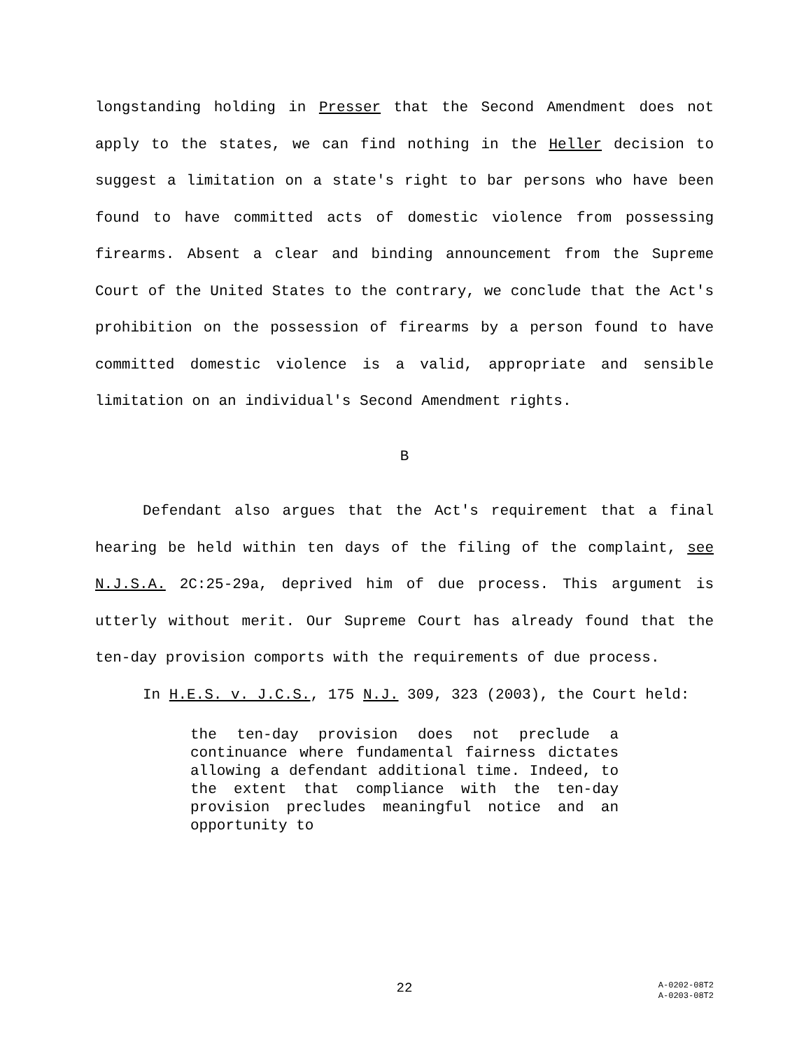longstanding holding in Presser that the Second Amendment does not apply to the states, we can find nothing in the Heller decision to suggest a limitation on a state's right to bar persons who have been found to have committed acts of domestic violence from possessing firearms. Absent a clear and binding announcement from the Supreme Court of the United States to the contrary, we conclude that the Act's prohibition on the possession of firearms by a person found to have committed domestic violence is a valid, appropriate and sensible limitation on an individual's Second Amendment rights.
B
Defendant also argues that the Act's requirement that a final hearing be held within ten days of the filing of the complaint, see N.J.S.A. 2C:25-29a, deprived him of due process. This argument is utterly without merit. Our Supreme Court has already found that the ten-day provision comports with the requirements of due process.
In H.E.S. v. J.C.S., 175 N.J. 309, 323 (2003), the Court held:
the ten-day provision does not preclude a continuance where fundamental fairness dictates allowing a defendant additional time. Indeed, to the extent that compliance with the ten-day provision precludes meaningful notice and an opportunity to
22
A-0202-08T2
A-0203-08T2